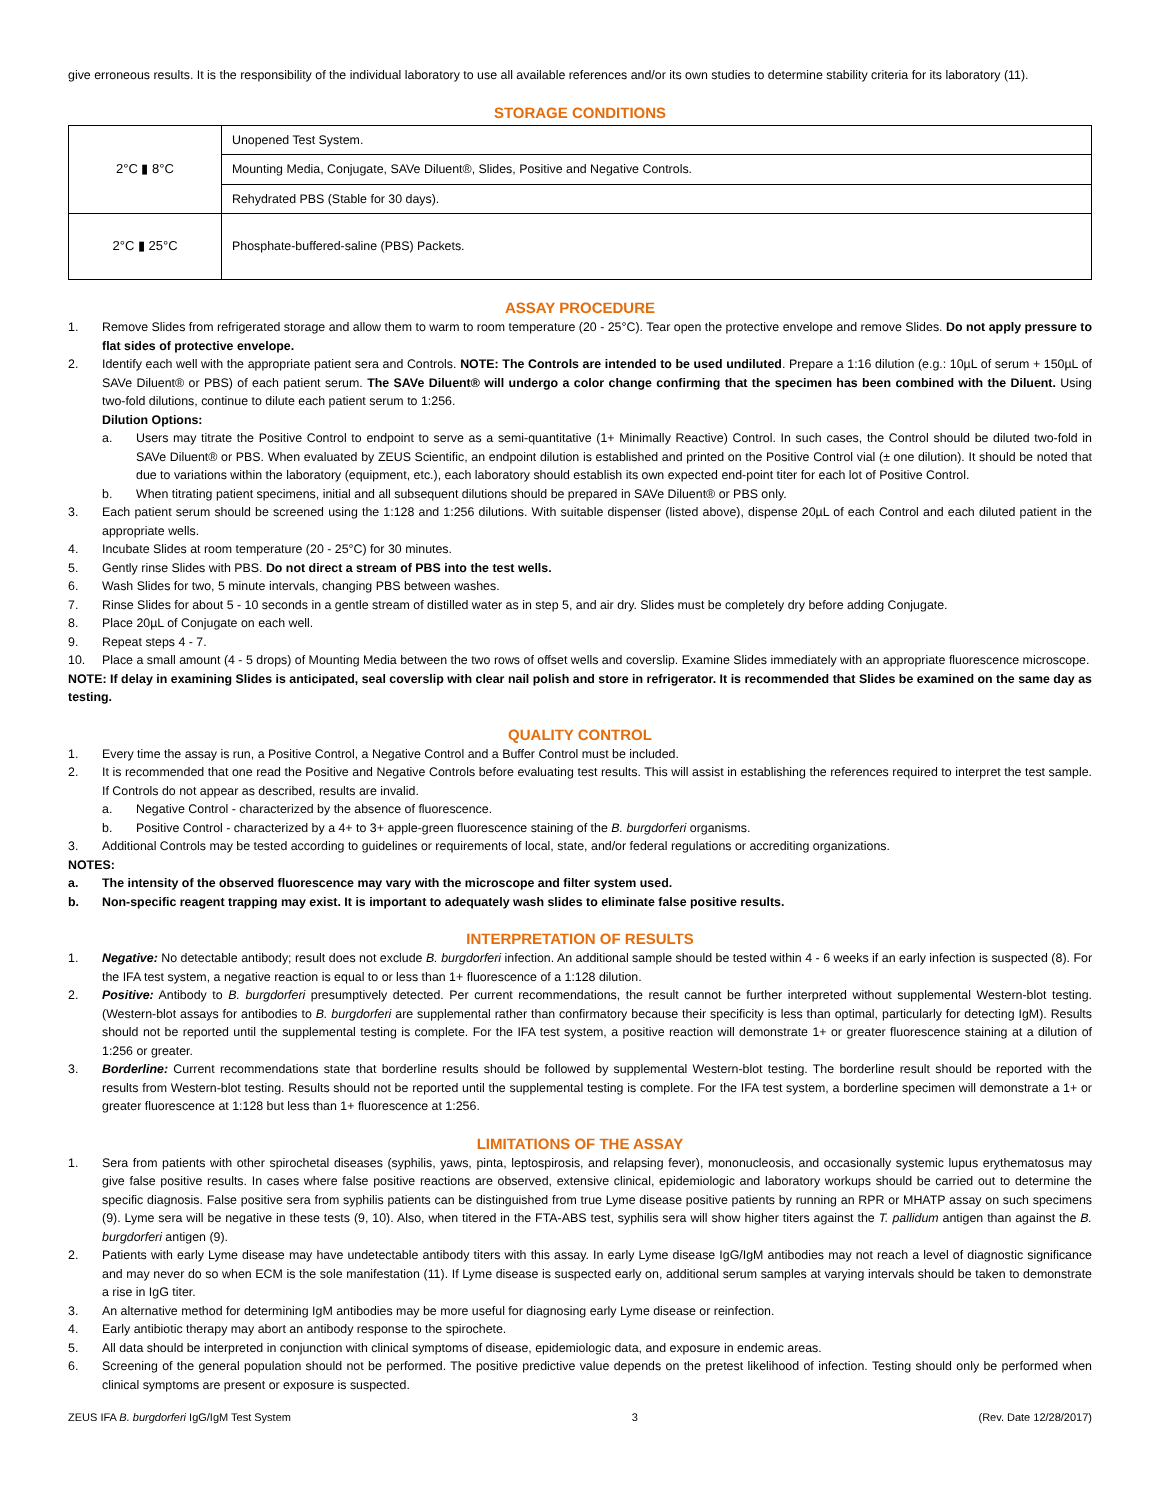give erroneous results. It is the responsibility of the individual laboratory to use all available references and/or its own studies to determine stability criteria for its laboratory (11).
STORAGE CONDITIONS
| 2°C ▮ 8°C | Unopened Test System. |
| | Mounting Media, Conjugate, SAVe Diluent®, Slides, Positive and Negative Controls. |
| | Rehydrated PBS (Stable for 30 days). |
| 2°C ▮ 25°C | Phosphate-buffered-saline (PBS) Packets. |
ASSAY PROCEDURE
1. Remove Slides from refrigerated storage and allow them to warm to room temperature (20 - 25°C). Tear open the protective envelope and remove Slides. Do not apply pressure to flat sides of protective envelope.
2. Identify each well with the appropriate patient sera and Controls. NOTE: The Controls are intended to be used undiluted. Prepare a 1:16 dilution (e.g.: 10µL of serum + 150µL of SAVe Diluent® or PBS) of each patient serum. The SAVe Diluent® will undergo a color change confirming that the specimen has been combined with the Diluent. Using two-fold dilutions, continue to dilute each patient serum to 1:256.
Dilution Options:
a. Users may titrate the Positive Control to endpoint to serve as a semi-quantitative (1+ Minimally Reactive) Control. In such cases, the Control should be diluted two-fold in SAVe Diluent® or PBS. When evaluated by ZEUS Scientific, an endpoint dilution is established and printed on the Positive Control vial (± one dilution). It should be noted that due to variations within the laboratory (equipment, etc.), each laboratory should establish its own expected end-point titer for each lot of Positive Control.
b. When titrating patient specimens, initial and all subsequent dilutions should be prepared in SAVe Diluent® or PBS only.
3. Each patient serum should be screened using the 1:128 and 1:256 dilutions. With suitable dispenser (listed above), dispense 20µL of each Control and each diluted patient in the appropriate wells.
4. Incubate Slides at room temperature (20 - 25°C) for 30 minutes.
5. Gently rinse Slides with PBS. Do not direct a stream of PBS into the test wells.
6. Wash Slides for two, 5 minute intervals, changing PBS between washes.
7. Rinse Slides for about 5 - 10 seconds in a gentle stream of distilled water as in step 5, and air dry. Slides must be completely dry before adding Conjugate.
8. Place 20µL of Conjugate on each well.
9. Repeat steps 4 - 7.
10. Place a small amount (4 - 5 drops) of Mounting Media between the two rows of offset wells and coverslip. Examine Slides immediately with an appropriate fluorescence microscope.
NOTE: If delay in examining Slides is anticipated, seal coverslip with clear nail polish and store in refrigerator. It is recommended that Slides be examined on the same day as testing.
QUALITY CONTROL
1. Every time the assay is run, a Positive Control, a Negative Control and a Buffer Control must be included.
2. It is recommended that one read the Positive and Negative Controls before evaluating test results. This will assist in establishing the references required to interpret the test sample. If Controls do not appear as described, results are invalid.
a. Negative Control - characterized by the absence of fluorescence.
b. Positive Control - characterized by a 4+ to 3+ apple-green fluorescence staining of the B. burgdorferi organisms.
3. Additional Controls may be tested according to guidelines or requirements of local, state, and/or federal regulations or accrediting organizations.
NOTES:
a. The intensity of the observed fluorescence may vary with the microscope and filter system used.
b. Non-specific reagent trapping may exist. It is important to adequately wash slides to eliminate false positive results.
INTERPRETATION OF RESULTS
1. Negative: No detectable antibody; result does not exclude B. burgdorferi infection. An additional sample should be tested within 4 - 6 weeks if an early infection is suspected (8). For the IFA test system, a negative reaction is equal to or less than 1+ fluorescence of a 1:128 dilution.
2. Positive: Antibody to B. burgdorferi presumptively detected. Per current recommendations, the result cannot be further interpreted without supplemental Western-blot testing. (Western-blot assays for antibodies to B. burgdorferi are supplemental rather than confirmatory because their specificity is less than optimal, particularly for detecting IgM). Results should not be reported until the supplemental testing is complete. For the IFA test system, a positive reaction will demonstrate 1+ or greater fluorescence staining at a dilution of 1:256 or greater.
3. Borderline: Current recommendations state that borderline results should be followed by supplemental Western-blot testing. The borderline result should be reported with the results from Western-blot testing. Results should not be reported until the supplemental testing is complete. For the IFA test system, a borderline specimen will demonstrate a 1+ or greater fluorescence at 1:128 but less than 1+ fluorescence at 1:256.
LIMITATIONS OF THE ASSAY
1. Sera from patients with other spirochetal diseases (syphilis, yaws, pinta, leptospirosis, and relapsing fever), mononucleosis, and occasionally systemic lupus erythematosus may give false positive results. In cases where false positive reactions are observed, extensive clinical, epidemiologic and laboratory workups should be carried out to determine the specific diagnosis. False positive sera from syphilis patients can be distinguished from true Lyme disease positive patients by running an RPR or MHATP assay on such specimens (9). Lyme sera will be negative in these tests (9, 10). Also, when titered in the FTA-ABS test, syphilis sera will show higher titers against the T. pallidum antigen than against the B. burgdorferi antigen (9).
2. Patients with early Lyme disease may have undetectable antibody titers with this assay. In early Lyme disease IgG/IgM antibodies may not reach a level of diagnostic significance and may never do so when ECM is the sole manifestation (11). If Lyme disease is suspected early on, additional serum samples at varying intervals should be taken to demonstrate a rise in IgG titer.
3. An alternative method for determining IgM antibodies may be more useful for diagnosing early Lyme disease or reinfection.
4. Early antibiotic therapy may abort an antibody response to the spirochete.
5. All data should be interpreted in conjunction with clinical symptoms of disease, epidemiologic data, and exposure in endemic areas.
6. Screening of the general population should not be performed. The positive predictive value depends on the pretest likelihood of infection. Testing should only be performed when clinical symptoms are present or exposure is suspected.
ZEUS IFA B. burgdorferi IgG/IgM Test System 3 (Rev. Date 12/28/2017)